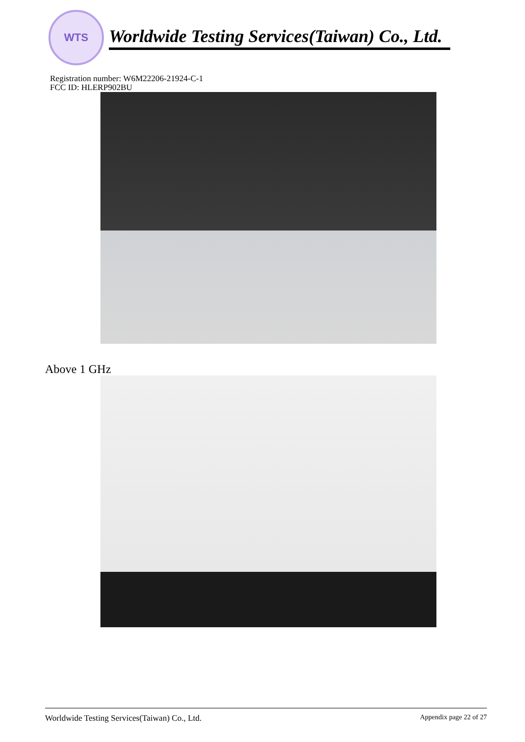WTS
Worldwide Testing Services(Taiwan) Co., Ltd.
Registration number: W6M22206-21924-C-1
FCC ID: HLERP902BU
Above 1 GHz
Worldwide Testing Services(Taiwan) Co., Ltd. Appendix page 22 of 27